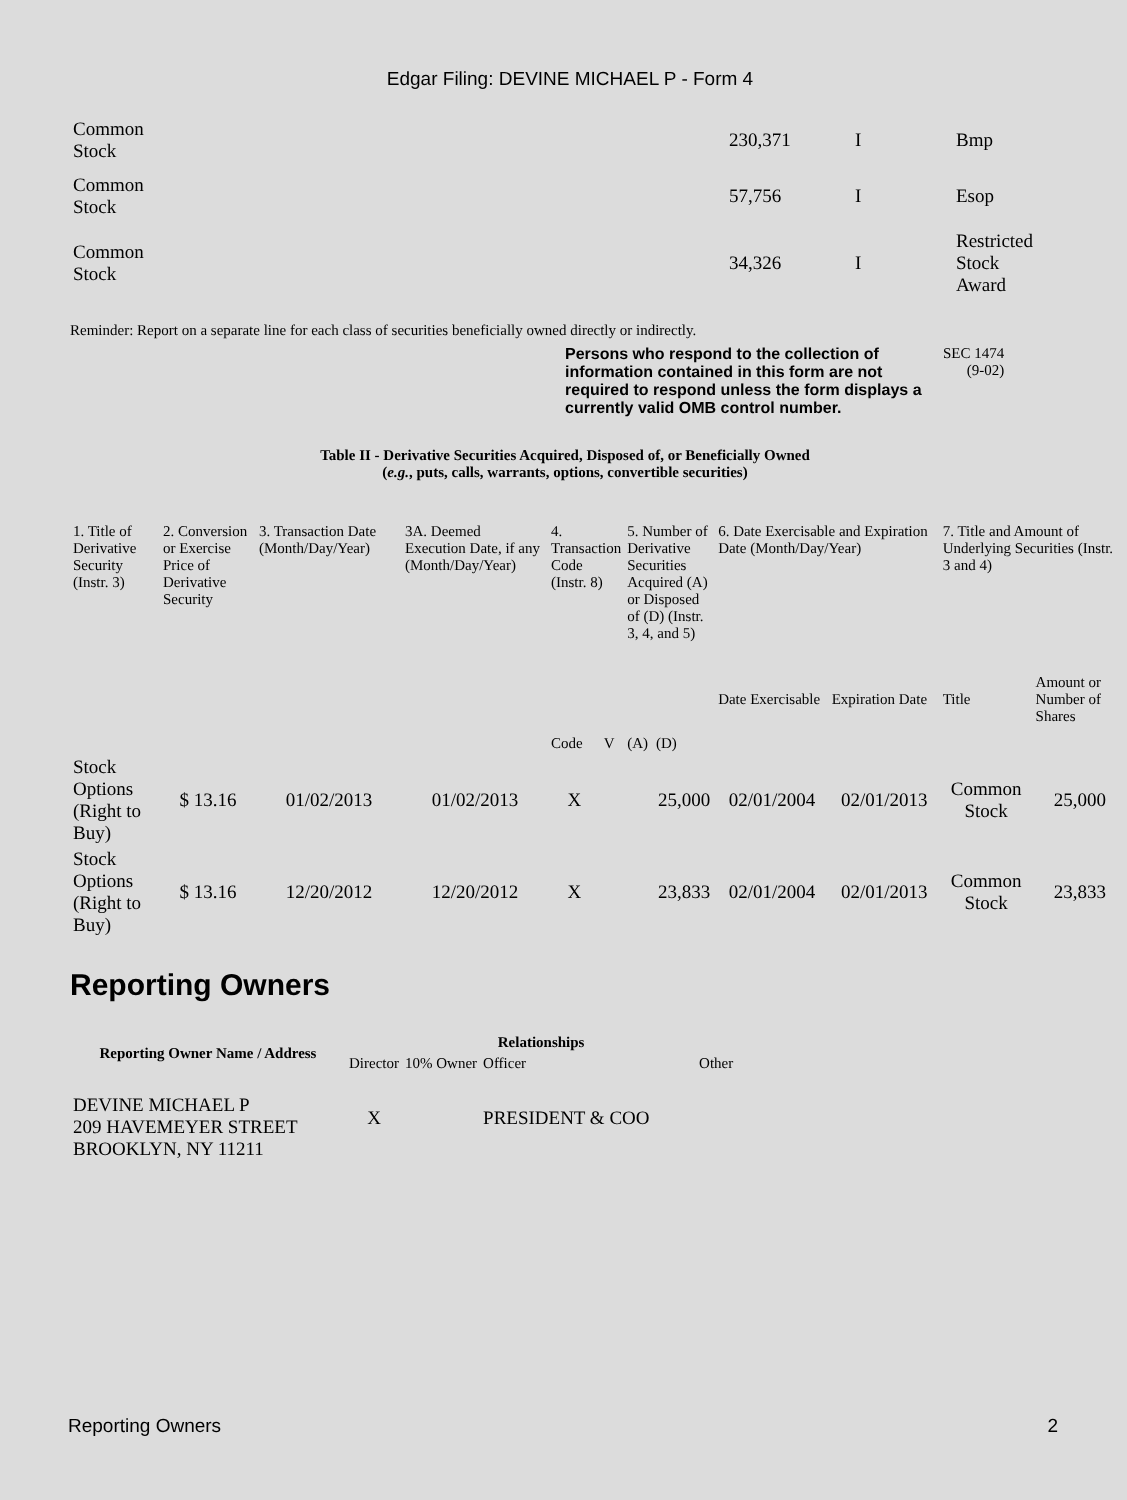Edgar Filing: DEVINE MICHAEL P - Form 4
| Common Stock | 230,371 | I | Bmp |
| Common Stock | 57,756 | I | Esop |
| Common Stock | 34,326 | I | Restricted Stock Award |
Reminder: Report on a separate line for each class of securities beneficially owned directly or indirectly.
Persons who respond to the collection of information contained in this form are not required to respond unless the form displays a currently valid OMB control number.
SEC 1474
(9-02)
Table II - Derivative Securities Acquired, Disposed of, or Beneficially Owned
(e.g., puts, calls, warrants, options, convertible securities)
| 1. Title of Derivative Security (Instr. 3) | 2. Conversion or Exercise Price of Derivative Security | 3. Transaction Date (Month/Day/Year) | 3A. Deemed Execution Date, if any (Month/Day/Year) | 4. Transaction Code (Instr. 8) | | 5. Number of Derivative Securities Acquired (A) or Disposed of (D) (Instr. 3, 4, and 5) | | 6. Date Exercisable and Expiration Date (Month/Day/Year) | | 7. Title and Amount of Underlying Securities (Instr. 3 and 4) | |
| | | | | Code | V | (A) | (D) | Date Exercisable | Expiration Date | Title | Amount or Number of Shares |
| Stock Options (Right to Buy) | $ 13.16 | 01/02/2013 | 01/02/2013 | X | | | 25,000 | 02/01/2004 | 02/01/2013 | Common Stock | 25,000 |
| Stock Options (Right to Buy) | $ 13.16 | 12/20/2012 | 12/20/2012 | X | | | 23,833 | 02/01/2004 | 02/01/2013 | Common Stock | 23,833 |
Reporting Owners
| Reporting Owner Name / Address | Relationships | | | |
| --- | --- | --- | --- | --- |
| | Director | 10% Owner | Officer | Other |
| DEVINE MICHAEL P 209 HAVEMEYER STREET BROOKLYN, NY 11211 | X | | PRESIDENT & COO | |
Reporting Owners 2